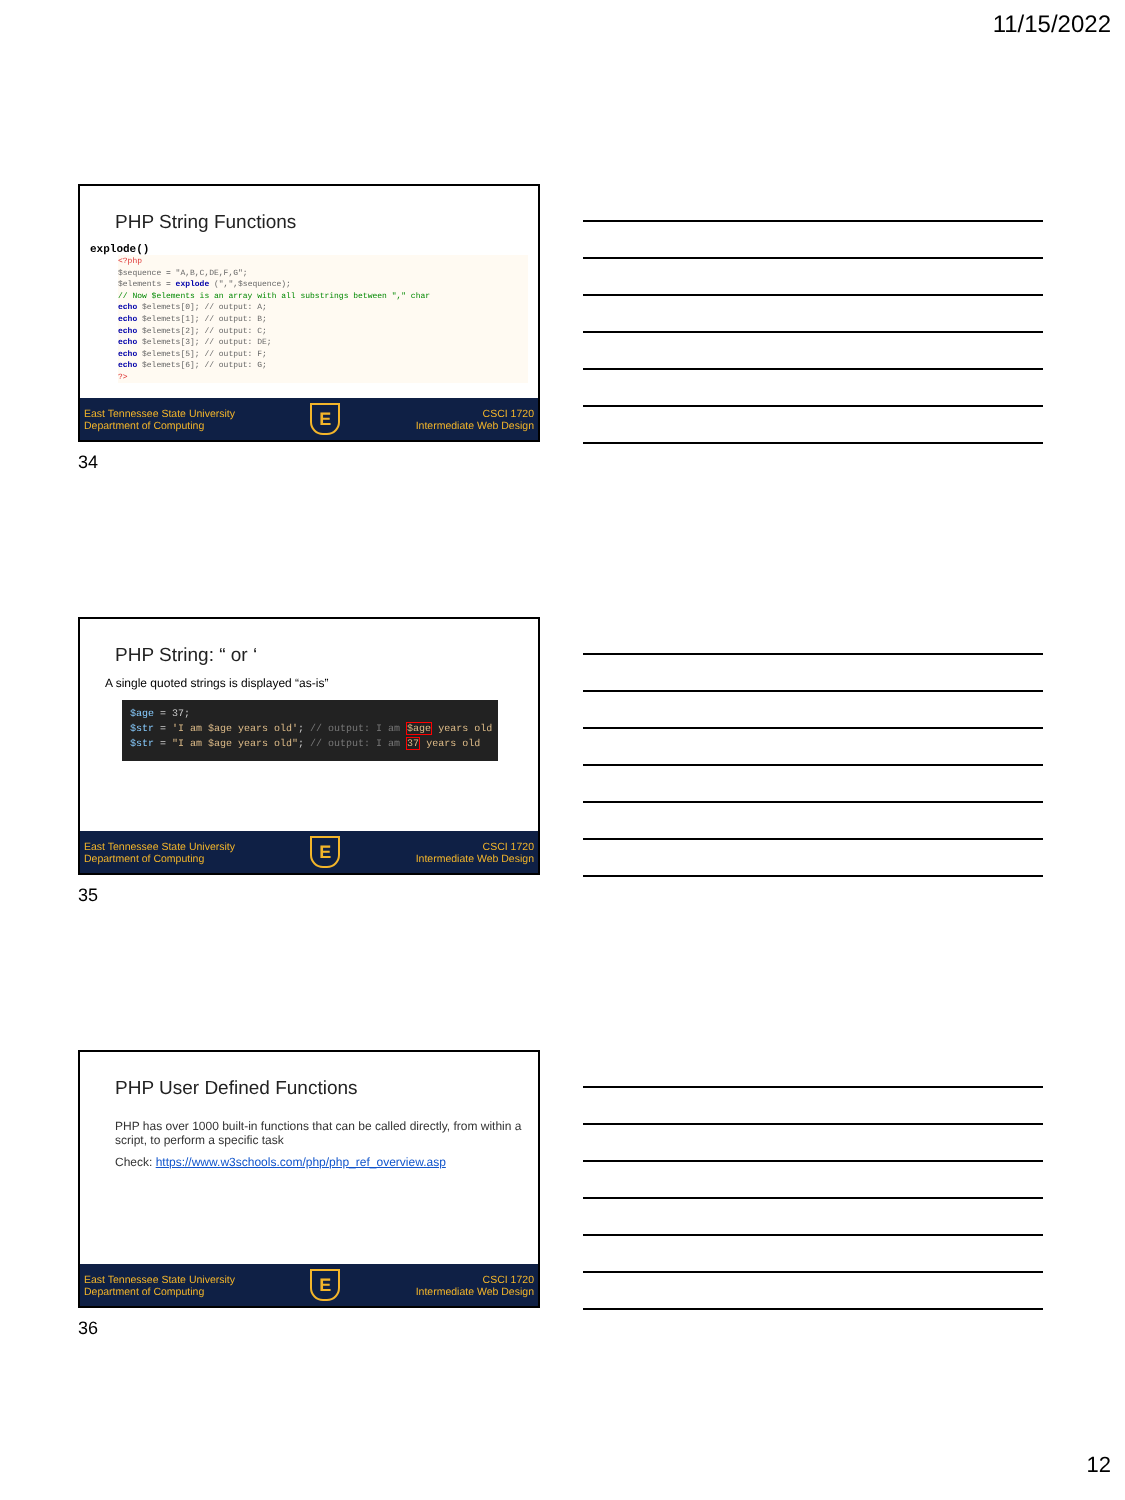11/15/2022
PHP String Functions
explode()
<?php
$sequence = "A,B,C,DE,F,G";
$elements = explode (",",$sequence);
// Now $elements is an array with all substrings between "," char
echo $elemets[0]; // output: A;
echo $elemets[1]; // output: B;
echo $elemets[2]; // output: C;
echo $elemets[3]; // output: DE;
echo $elemets[5]; // output: F;
echo $elemets[6]; // output: G;
?>
East Tennessee State University
Department of Computing
E
CSCI 1720
Intermediate Web Design
34
PHP String: “ or ‘
A single quoted strings is displayed “as-is”
$age = 37;
$str = 'I am $age years old'; // output: I am $age years old
$str = "I am $age years old"; // output: I am 37 years old
East Tennessee State University
Department of Computing
E
CSCI 1720
Intermediate Web Design
35
PHP User Defined Functions
PHP has over 1000 built-in functions that can be called directly, from within a script, to perform a specific task
Check: https://www.w3schools.com/php/php_ref_overview.asp
East Tennessee State University
Department of Computing
E
CSCI 1720
Intermediate Web Design
36
12